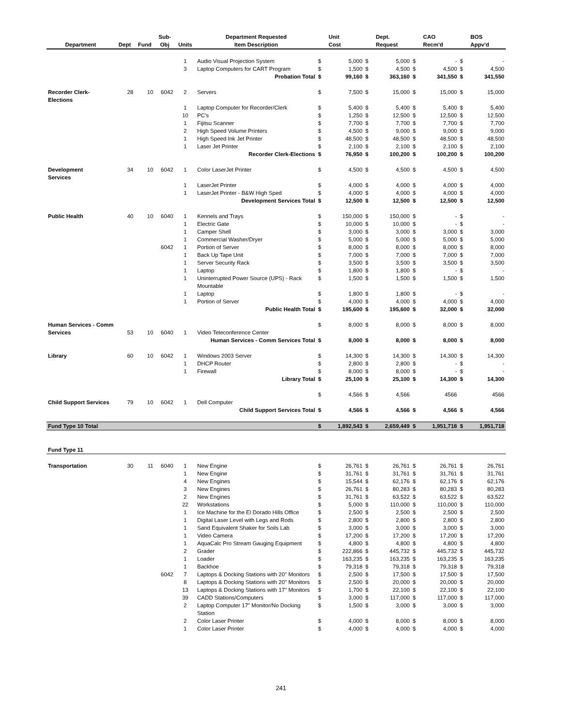| Department | Dept | Fund | Sub- Obj | Units | Department Requested Item Description | | Unit Cost | | Dept. Request | | CAO Recm'd | | BOS Appv'd |
| --- | --- | --- | --- | --- | --- | --- | --- | --- | --- | --- | --- | --- | --- |
| | | | | 1 | Audio Visual Projection System | $ | 5,000 | $ | 5,000 | $ | - | $ | - |
| | | | | 3 | Laptop Computers for CART Program | $ | 1,500 | $ | 4,500 | $ | 4,500 | $ | 4,500 |
| Probation Total | | | | | | $ | 99,160 | $ | 363,160 | $ | 341,550 | $ | 341,550 |
| Recorder Clerk- Elections | 28 | 10 | 6042 | 2 | Servers | $ | 7,500 | $ | 15,000 | $ | 15,000 | $ | 15,000 |
| | | | | 1 | Laptop Computer for Recorder/Clerk | $ | 5,400 | $ | 5,400 | $ | 5,400 | $ | 5,400 |
| | | | | 10 | PC's | $ | 1,250 | $ | 12,500 | $ | 12,500 | $ | 12,500 |
| | | | | 1 | Fijitsu Scanner | $ | 7,700 | $ | 7,700 | $ | 7,700 | $ | 7,700 |
| | | | | 2 | High Speed Volume Printers | $ | 4,500 | $ | 9,000 | $ | 9,000 | $ | 9,000 |
| | | | | 1 | High Speed Ink Jet Printer | $ | 48,500 | $ | 48,500 | $ | 48,500 | $ | 48,500 |
| | | | | 1 | Laser Jet Printer | $ | 2,100 | $ | 2,100 | $ | 2,100 | $ | 2,100 |
| Recorder Clerk-Elections | | | | | | $ | 76,950 | $ | 100,200 | $ | 100,200 | $ | 100,200 |
| Development Services | 34 | 10 | 6042 | 1 | Color LaserJet Printer | $ | 4,500 | $ | 4,500 | $ | 4,500 | $ | 4,500 |
| | | | | 1 | LaserJet Printer | $ | 4,000 | $ | 4,000 | $ | 4,000 | $ | 4,000 |
| | | | | 1 | LaserJet Printer - B&W High Sped | $ | 4,000 | $ | 4,000 | $ | 4,000 | $ | 4,000 |
| Development Services Total | | | | | | $ | 12,500 | $ | 12,500 | $ | 12,500 | $ | 12,500 |
| Public Health | 40 | 10 | 6040 | 1 | Kennels and Trays | $ | 150,000 | $ | 150,000 | $ | - | $ | - |
| | | | | 1 | Electric Gate | $ | 10,000 | $ | 10,000 | $ | - | $ | - |
| | | | | 1 | Camper Shell | $ | 3,000 | $ | 3,000 | $ | 3,000 | $ | 3,000 |
| | | | | 1 | Commercial Washer/Dryer | $ | 5,000 | $ | 5,000 | $ | 5,000 | $ | 5,000 |
| | | | 6042 | 1 | Portion of Server | $ | 8,000 | $ | 8,000 | $ | 8,000 | $ | 8,000 |
| | | | | 1 | Back Up Tape Unit | $ | 7,000 | $ | 7,000 | $ | 7,000 | $ | 7,000 |
| | | | | 1 | Server Security Rack | $ | 3,500 | $ | 3,500 | $ | 3,500 | $ | 3,500 |
| | | | | 1 | Laptop | $ | 1,800 | $ | 1,800 | $ | - | $ | - |
| | | | | 1 | Uninterrupted Power Source (UPS) - Rack Mountable | $ | 1,500 | $ | 1,500 | $ | 1,500 | $ | 1,500 |
| | | | | 1 | Laptop | $ | 1,800 | $ | 1,800 | $ | - | $ | - |
| | | | | 1 | Portion of Server | $ | 4,000 | $ | 4,000 | $ | 4,000 | $ | 4,000 |
| Public Health Total | | | | | | $ | 195,600 | $ | 195,600 | $ | 32,000 | $ | 32,000 |
| Human Services - Comm | | | | | | $ | 8,000 | $ | 8,000 | $ | 8,000 | $ | 8,000 |
| Services | 53 | 10 | 6040 | 1 | Video Teleconference Center | | | | | | | | |
| Human Services - Comm Services Total | | | | | | $ | 8,000 | $ | 8,000 | $ | 8,000 | $ | 8,000 |
| Library | 60 | 10 | 6042 | 1 | Windows 2003 Server | $ | 14,300 | $ | 14,300 | $ | 14,300 | $ | 14,300 |
| | | | | 1 | DHCP Router | $ | 2,800 | $ | 2,800 | $ | - | $ | - |
| | | | | 1 | Firewall | $ | 8,000 | $ | 8,000 | $ | - | $ | - |
| Library Total | | | | | | $ | 25,100 | $ | 25,100 | $ | 14,300 | $ | 14,300 |
| | | | | | | $ | 4,566 | $ | 4,566 | | 4566 | | 4566 |
| Child Support Services | 79 | 10 | 6042 | 1 | Dell Computer | | | | | | | | |
| Child Support Services Total | | | | | | $ | 4,566 | $ | 4,566 | $ | 4,566 | $ | 4,566 |
| Fund Type 10 Total | | | | | | $ | 1,892,543 | $ | 2,659,449 | $ | 1,951,718 | $ | 1,951,718 |
| Fund Type 11 | | | | | | | | | | | | | |
| Transportation | 30 | 11 | 6040 | 1 | New Engine | $ | 26,761 | $ | 26,761 | $ | 26,761 | $ | 26,761 |
| | | | | 1 | New Engine | $ | 31,761 | $ | 31,761 | $ | 31,761 | $ | 31,761 |
| | | | | 4 | New Engines | $ | 15,544 | $ | 62,176 | $ | 62,176 | $ | 62,176 |
| | | | | 3 | New Engines | $ | 26,761 | $ | 80,283 | $ | 80,283 | $ | 80,283 |
| | | | | 2 | New Engines | $ | 31,761 | $ | 63,522 | $ | 63,522 | $ | 63,522 |
| | | | | 22 | Workstations | $ | 5,000 | $ | 110,000 | $ | 110,000 | $ | 110,000 |
| | | | | 1 | Ice Machine for the El Dorado Hills Office | $ | 2,500 | $ | 2,500 | $ | 2,500 | $ | 2,500 |
| | | | | 1 | Digital Laser Level with Legs and Rods | $ | 2,800 | $ | 2,800 | $ | 2,800 | $ | 2,800 |
| | | | | 1 | Sand Equivalent Shaker for Soils Lab | $ | 3,000 | $ | 3,000 | $ | 3,000 | $ | 3,000 |
| | | | | 1 | Video Camera | $ | 17,200 | $ | 17,200 | $ | 17,200 | $ | 17,200 |
| | | | | 1 | AquaCalc Pro Stream Gauging Equipment | $ | 4,800 | $ | 4,800 | $ | 4,800 | $ | 4,800 |
| | | | | 2 | Grader | $ | 222,866 | $ | 445,732 | $ | 445,732 | $ | 445,732 |
| | | | | 1 | Loader | $ | 163,235 | $ | 163,235 | $ | 163,235 | $ | 163,235 |
| | | | | 1 | Backhoe | $ | 79,318 | $ | 79,318 | $ | 79,318 | $ | 79,318 |
| | | | 6042 | 7 | Laptops & Docking Stations with 20" Monitors | $ | 2,500 | $ | 17,500 | $ | 17,500 | $ | 17,500 |
| | | | | 8 | Laptops & Docking Stations with 20" Monitors | $ | 2,500 | $ | 20,000 | $ | 20,000 | $ | 20,000 |
| | | | | 13 | Laptops & Docking Stations with 17" Monitors | $ | 1,700 | $ | 22,100 | $ | 22,100 | $ | 22,100 |
| | | | | 39 | CADD Stations/Computers | $ | 3,000 | $ | 117,000 | $ | 117,000 | $ | 117,000 |
| | | | | 2 | Laptop Computer 17" Monitor/No Docking Station | $ | 1,500 | $ | 3,000 | $ | 3,000 | $ | 3,000 |
| | | | | 2 | Color Laser Printer | $ | 4,000 | $ | 8,000 | $ | 8,000 | $ | 8,000 |
| | | | | 1 | Color Laser Printer | $ | 4,000 | $ | 4,000 | $ | 4,000 | $ | 4,000 |
241